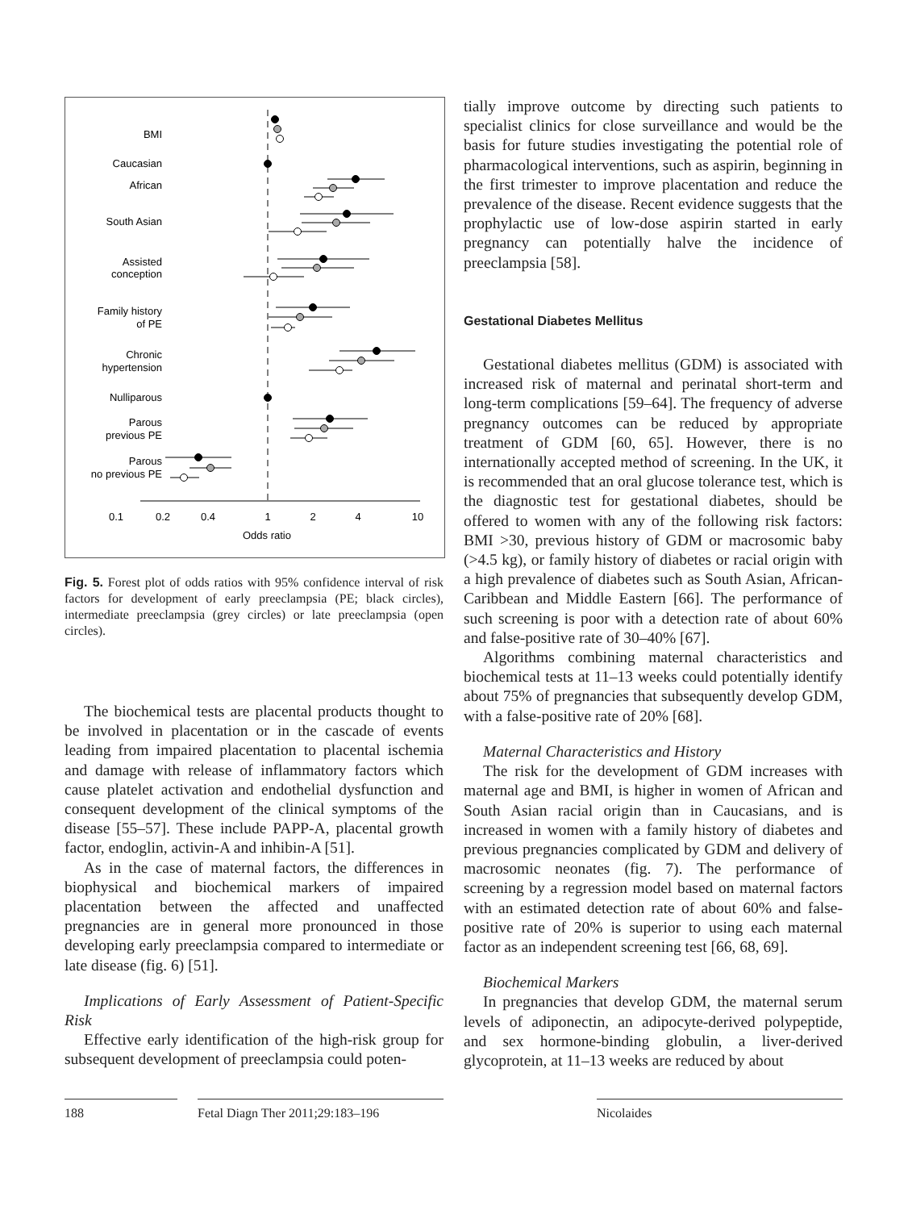BMI
Caucasian
African
South Asian
Assisted
conception
Family history
of PE
Chronic
hypertension
Nulliparous
Parous
previous PE
Parous
no previous PE
0.1
0.2
0.4
1
2
4
10
Odds ratio
Fig. 5. Forest plot of odds ratios with 95% confidence interval of risk factors for development of early preeclampsia (PE; black circles), intermediate preeclampsia (grey circles) or late preeclampsia (open circles).
The biochemical tests are placental products thought to be involved in placentation or in the cascade of events leading from impaired placentation to placental ischemia and damage with release of inflammatory factors which cause platelet activation and endothelial dysfunction and consequent development of the clinical symptoms of the disease [55–57]. These include PAPP-A, placental growth factor, endoglin, activin-A and inhibin-A [51].
As in the case of maternal factors, the differences in biophysical and biochemical markers of impaired placentation between the affected and unaffected pregnancies are in general more pronounced in those developing early preeclampsia compared to intermediate or late disease (fig. 6) [51].
Implications of Early Assessment of Patient-Specific Risk
Effective early identification of the high-risk group for subsequent development of preeclampsia could poten-
tially improve outcome by directing such patients to specialist clinics for close surveillance and would be the basis for future studies investigating the potential role of pharmacological interventions, such as aspirin, beginning in the first trimester to improve placentation and reduce the prevalence of the disease. Recent evidence suggests that the prophylactic use of low-dose aspirin started in early pregnancy can potentially halve the incidence of preeclampsia [58].
Gestational Diabetes Mellitus
Gestational diabetes mellitus (GDM) is associated with increased risk of maternal and perinatal short-term and long-term complications [59–64]. The frequency of adverse pregnancy outcomes can be reduced by appropriate treatment of GDM [60, 65]. However, there is no internationally accepted method of screening. In the UK, it is recommended that an oral glucose tolerance test, which is the diagnostic test for gestational diabetes, should be offered to women with any of the following risk factors: BMI >30, previous history of GDM or macrosomic baby (>4.5 kg), or family history of diabetes or racial origin with a high prevalence of diabetes such as South Asian, African-Caribbean and Middle Eastern [66]. The performance of such screening is poor with a detection rate of about 60% and false-positive rate of 30–40% [67].
Algorithms combining maternal characteristics and biochemical tests at 11–13 weeks could potentially identify about 75% of pregnancies that subsequently develop GDM, with a false-positive rate of 20% [68].
Maternal Characteristics and History
The risk for the development of GDM increases with maternal age and BMI, is higher in women of African and South Asian racial origin than in Caucasians, and is increased in women with a family history of diabetes and previous pregnancies complicated by GDM and delivery of macrosomic neonates (fig. 7). The performance of screening by a regression model based on maternal factors with an estimated detection rate of about 60% and false-positive rate of 20% is superior to using each maternal factor as an independent screening test [66, 68, 69].
Biochemical Markers
In pregnancies that develop GDM, the maternal serum levels of adiponectin, an adipocyte-derived polypeptide, and sex hormone-binding globulin, a liver-derived glycoprotein, at 11–13 weeks are reduced by about
188
Fetal Diagn Ther 2011;29:183–196
Nicolaides